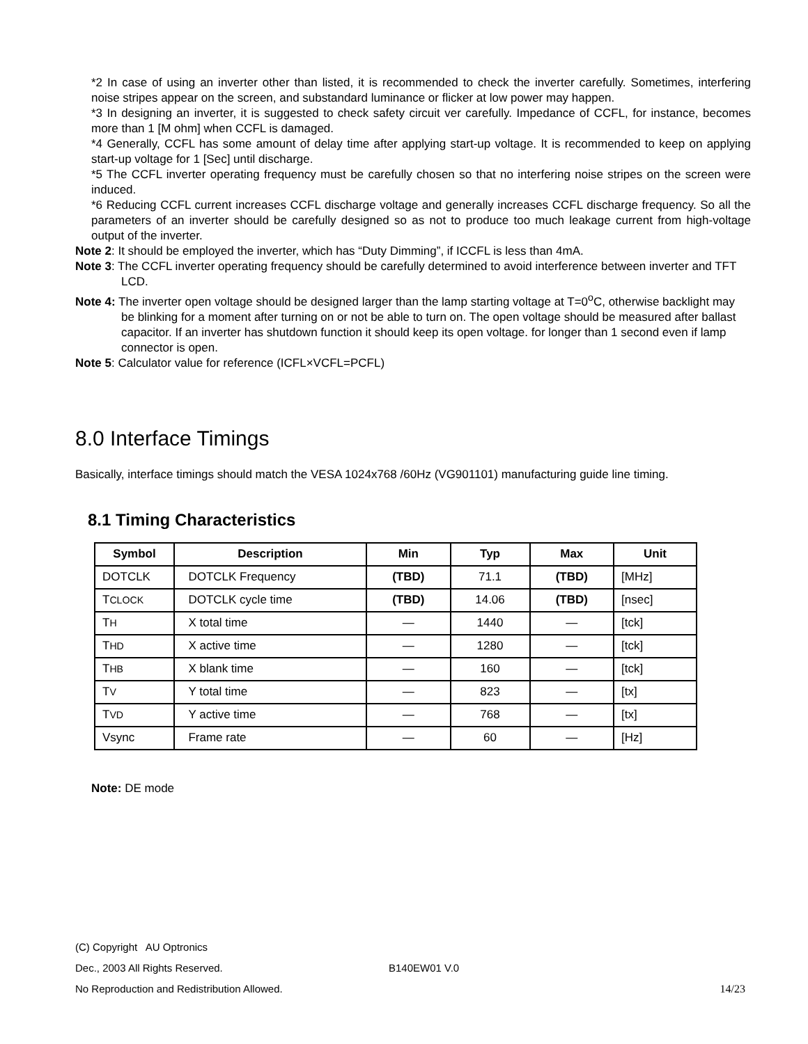*2 In case of using an inverter other than listed, it is recommended to check the inverter carefully. Sometimes, interfering noise stripes appear on the screen, and substandard luminance or flicker at low power may happen.
*3 In designing an inverter, it is suggested to check safety circuit ver carefully. Impedance of CCFL, for instance, becomes more than 1 [M ohm] when CCFL is damaged.
*4 Generally, CCFL has some amount of delay time after applying start-up voltage. It is recommended to keep on applying start-up voltage for 1 [Sec] until discharge.
*5 The CCFL inverter operating frequency must be carefully chosen so that no interfering noise stripes on the screen were induced.
*6 Reducing CCFL current increases CCFL discharge voltage and generally increases CCFL discharge frequency. So all the parameters of an inverter should be carefully designed so as not to produce too much leakage current from high-voltage output of the inverter.
Note 2: It should be employed the inverter, which has “Duty Dimming”, if ICCFL is less than 4mA.
Note 3: The CCFL inverter operating frequency should be carefully determined to avoid interference between inverter and TFT LCD.
Note 4: The inverter open voltage should be designed larger than the lamp starting voltage at T=0<sup>o</sup>C, otherwise backlight may be blinking for a moment after turning on or not be able to turn on. The open voltage should be measured after ballast capacitor. If an inverter has shutdown function it should keep its open voltage. for longer than 1 second even if lamp connector is open.
Note 5: Calculator value for reference (ICFL×VCFL=PCFL)
8.0 Interface Timings
Basically, interface timings should match the VESA 1024x768 /60Hz (VG901101) manufacturing guide line timing.
8.1 Timing Characteristics
| Symbol | Description | Min | Typ | Max | Unit |
| --- | --- | --- | --- | --- | --- |
| DOTCLK | DOTCLK Frequency | (TBD) | 71.1 | (TBD) | [MHz] |
| T CLOCK | DOTCLK cycle time | (TBD) | 14.06 | (TBD) | [nsec] |
| T H | X total time | — | 1440 | — | [tck] |
| T HD | X active time | — | 1280 | — | [tck] |
| T HB | X blank time | — | 160 | — | [tck] |
| T V | Y total time | — | 823 | — | [tx] |
| T VD | Y active time | — | 768 | — | [tx] |
| Vsync | Frame rate | — | 60 | — | [Hz] |
Note: DE mode
(C) Copyright AU Optronics
Dec., 2003 All Rights Reserved. B140EW01 V.0
No Reproduction and Redistribution Allowed. 14/23